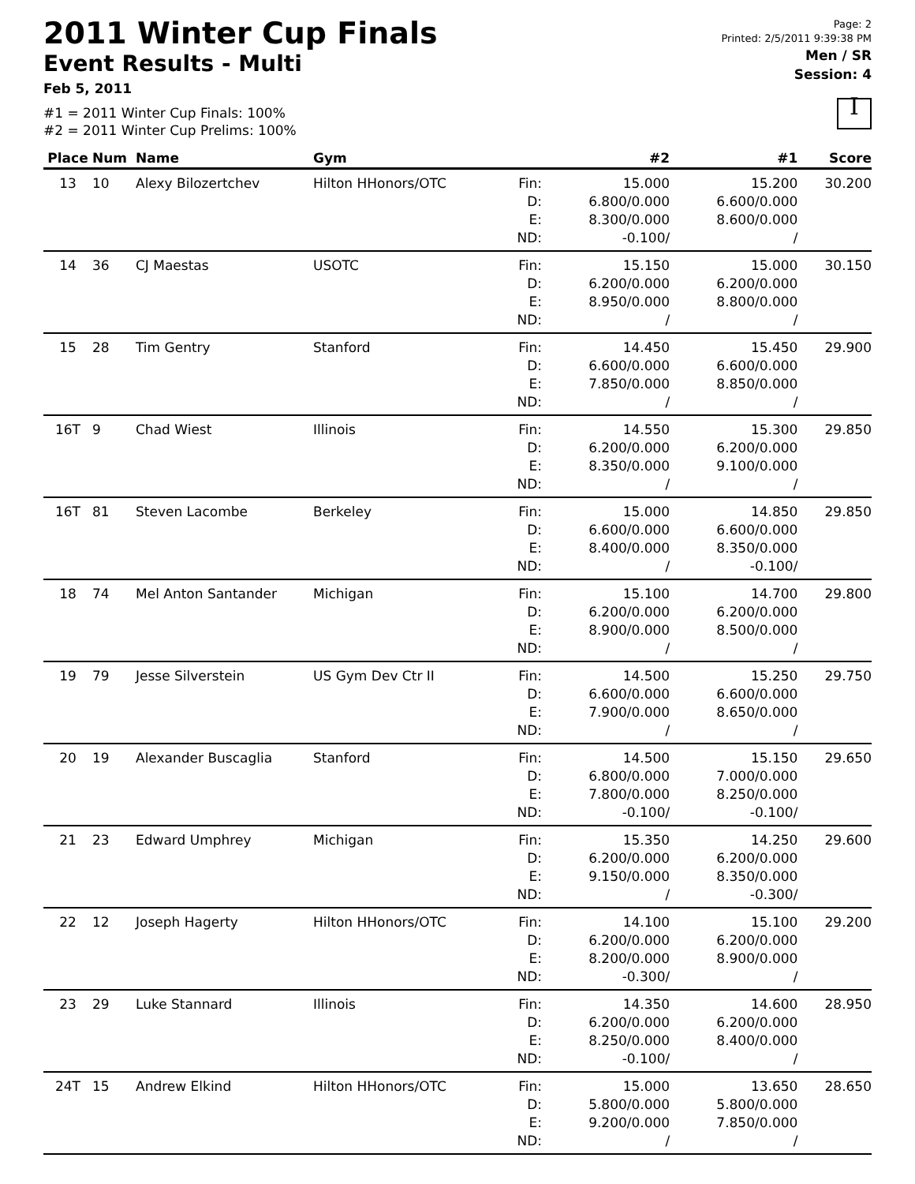Page: 2
Printed: 2/5/2011 9:39:38 PM
Men / SR
Session: 4
I
2011 Winter Cup Finals
Event Results - Multi
Feb 5, 2011
#1 = 2011 Winter Cup Finals: 100%
#2 = 2011 Winter Cup Prelims: 100%
| Place | Num | Name | Gym | | #2 | #1 | Score |
| --- | --- | --- | --- | --- | --- | --- | --- |
| 13 | 10 | Alexy Bilozertchev | Hilton HHonors/OTC | Fin: D: E: ND: | 15.000 6.800/0.000 8.300/0.000 -0.100/ | 15.200 6.600/0.000 8.600/0.000 / | 30.200 |
| 14 | 36 | CJ Maestas | USOTC | Fin: D: E: ND: | 15.150 6.200/0.000 8.950/0.000 / | 15.000 6.200/0.000 8.800/0.000 / | 30.150 |
| 15 | 28 | Tim Gentry | Stanford | Fin: D: E: ND: | 14.450 6.600/0.000 7.850/0.000 / | 15.450 6.600/0.000 8.850/0.000 / | 29.900 |
| 16T | 9 | Chad Wiest | Illinois | Fin: D: E: ND: | 14.550 6.200/0.000 8.350/0.000 / | 15.300 6.200/0.000 9.100/0.000 / | 29.850 |
| 16T | 81 | Steven Lacombe | Berkeley | Fin: D: E: ND: | 15.000 6.600/0.000 8.400/0.000 / | 14.850 6.600/0.000 8.350/0.000 -0.100/ | 29.850 |
| 18 | 74 | Mel Anton Santander | Michigan | Fin: D: E: ND: | 15.100 6.200/0.000 8.900/0.000 / | 14.700 6.200/0.000 8.500/0.000 / | 29.800 |
| 19 | 79 | Jesse Silverstein | US Gym Dev Ctr II | Fin: D: E: ND: | 14.500 6.600/0.000 7.900/0.000 / | 15.250 6.600/0.000 8.650/0.000 / | 29.750 |
| 20 | 19 | Alexander Buscaglia | Stanford | Fin: D: E: ND: | 14.500 6.800/0.000 7.800/0.000 -0.100/ | 15.150 7.000/0.000 8.250/0.000 -0.100/ | 29.650 |
| 21 | 23 | Edward Umphrey | Michigan | Fin: D: E: ND: | 15.350 6.200/0.000 9.150/0.000 / | 14.250 6.200/0.000 8.350/0.000 -0.300/ | 29.600 |
| 22 | 12 | Joseph Hagerty | Hilton HHonors/OTC | Fin: D: E: ND: | 14.100 6.200/0.000 8.200/0.000 -0.300/ | 15.100 6.200/0.000 8.900/0.000 / | 29.200 |
| 23 | 29 | Luke Stannard | Illinois | Fin: D: E: ND: | 14.350 6.200/0.000 8.250/0.000 -0.100/ | 14.600 6.200/0.000 8.400/0.000 / | 28.950 |
| 24T | 15 | Andrew Elkind | Hilton HHonors/OTC | Fin: D: E: ND: | 15.000 5.800/0.000 9.200/0.000 / | 13.650 5.800/0.000 7.850/0.000 / | 28.650 |